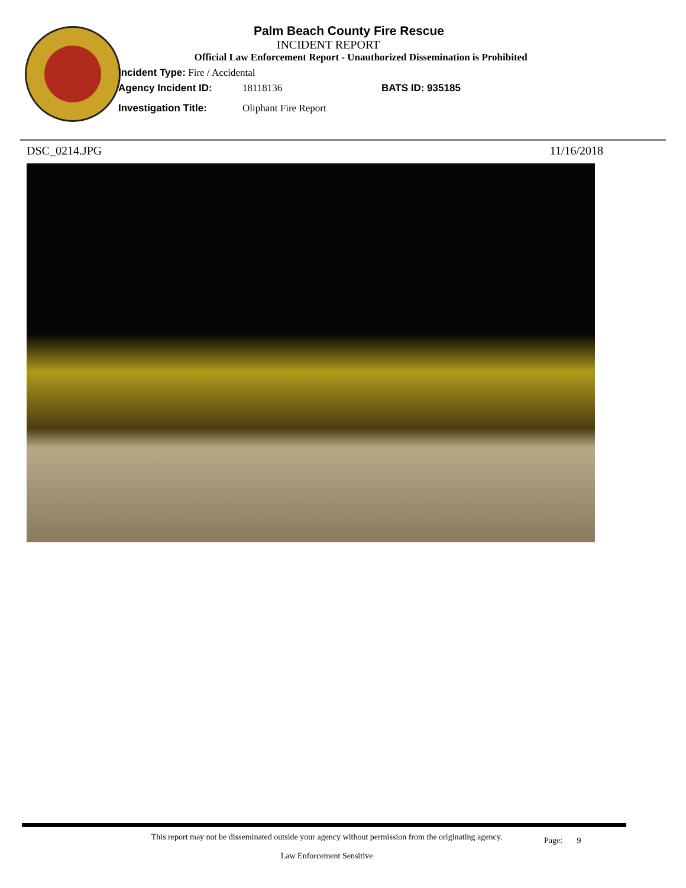Palm Beach County Fire Rescue
INCIDENT REPORT
Official Law Enforcement Report - Unauthorized Dissemination is Prohibited
Incident Type: Fire / Accidental
Agency Incident ID: 18118136 BATS ID: 935185
Investigation Title: Oliphant Fire Report
DSC_0214.JPG 11/16/2018
This report may not be disseminated outside your agency without permission from the originating agency.
Law Enforcement Sensitive
Page: 9